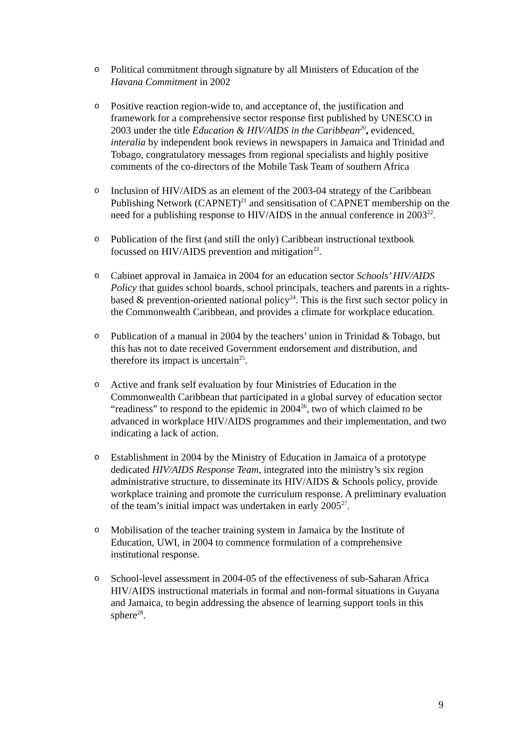o Political commitment through signature by all Ministers of Education of the Havana Commitment in 2002
o Positive reaction region-wide to, and acceptance of, the justification and framework for a comprehensive sector response first published by UNESCO in 2003 under the title Education & HIV/AIDS in the Caribbean<sup>20</sup>, evidenced, interalia by independent book reviews in newspapers in Jamaica and Trinidad and Tobago, congratulatory messages from regional specialists and highly positive comments of the co-directors of the Mobile Task Team of southern Africa
o Inclusion of HIV/AIDS as an element of the 2003-04 strategy of the Caribbean Publishing Network (CAPNET)<sup>21</sup> and sensitisation of CAPNET membership on the need for a publishing response to HIV/AIDS in the annual conference in 2003<sup>22</sup>.
o Publication of the first (and still the only) Caribbean instructional textbook focussed on HIV/AIDS prevention and mitigation<sup>23</sup>.
o Cabinet approval in Jamaica in 2004 for an education sector Schools’ HIV/AIDS Policy that guides school boards, school principals, teachers and parents in a rights-based & prevention-oriented national policy<sup>24</sup>. This is the first such sector policy in the Commonwealth Caribbean, and provides a climate for workplace education.
o Publication of a manual in 2004 by the teachers’ union in Trinidad & Tobago, but this has not to date received Government endorsement and distribution, and therefore its impact is uncertain<sup>25</sup>.
o Active and frank self evaluation by four Ministries of Education in the Commonwealth Caribbean that participated in a global survey of education sector “readiness” to respond to the epidemic in 2004<sup>26</sup>, two of which claimed to be advanced in workplace HIV/AIDS programmes and their implementation, and two indicating a lack of action.
o Establishment in 2004 by the Ministry of Education in Jamaica of a prototype dedicated HIV/AIDS Response Team, integrated into the ministry’s six region administrative structure, to disseminate its HIV/AIDS & Schools policy, provide workplace training and promote the curriculum response. A preliminary evaluation of the team’s initial impact was undertaken in early 2005<sup>27</sup>.
o Mobilisation of the teacher training system in Jamaica by the Institute of Education, UWI, in 2004 to commence formulation of a comprehensive institutional response.
o School-level assessment in 2004-05 of the effectiveness of sub-Saharan Africa HIV/AIDS instructional materials in formal and non-formal situations in Guyana and Jamaica, to begin addressing the absence of learning support tools in this sphere<sup>28</sup>.
9